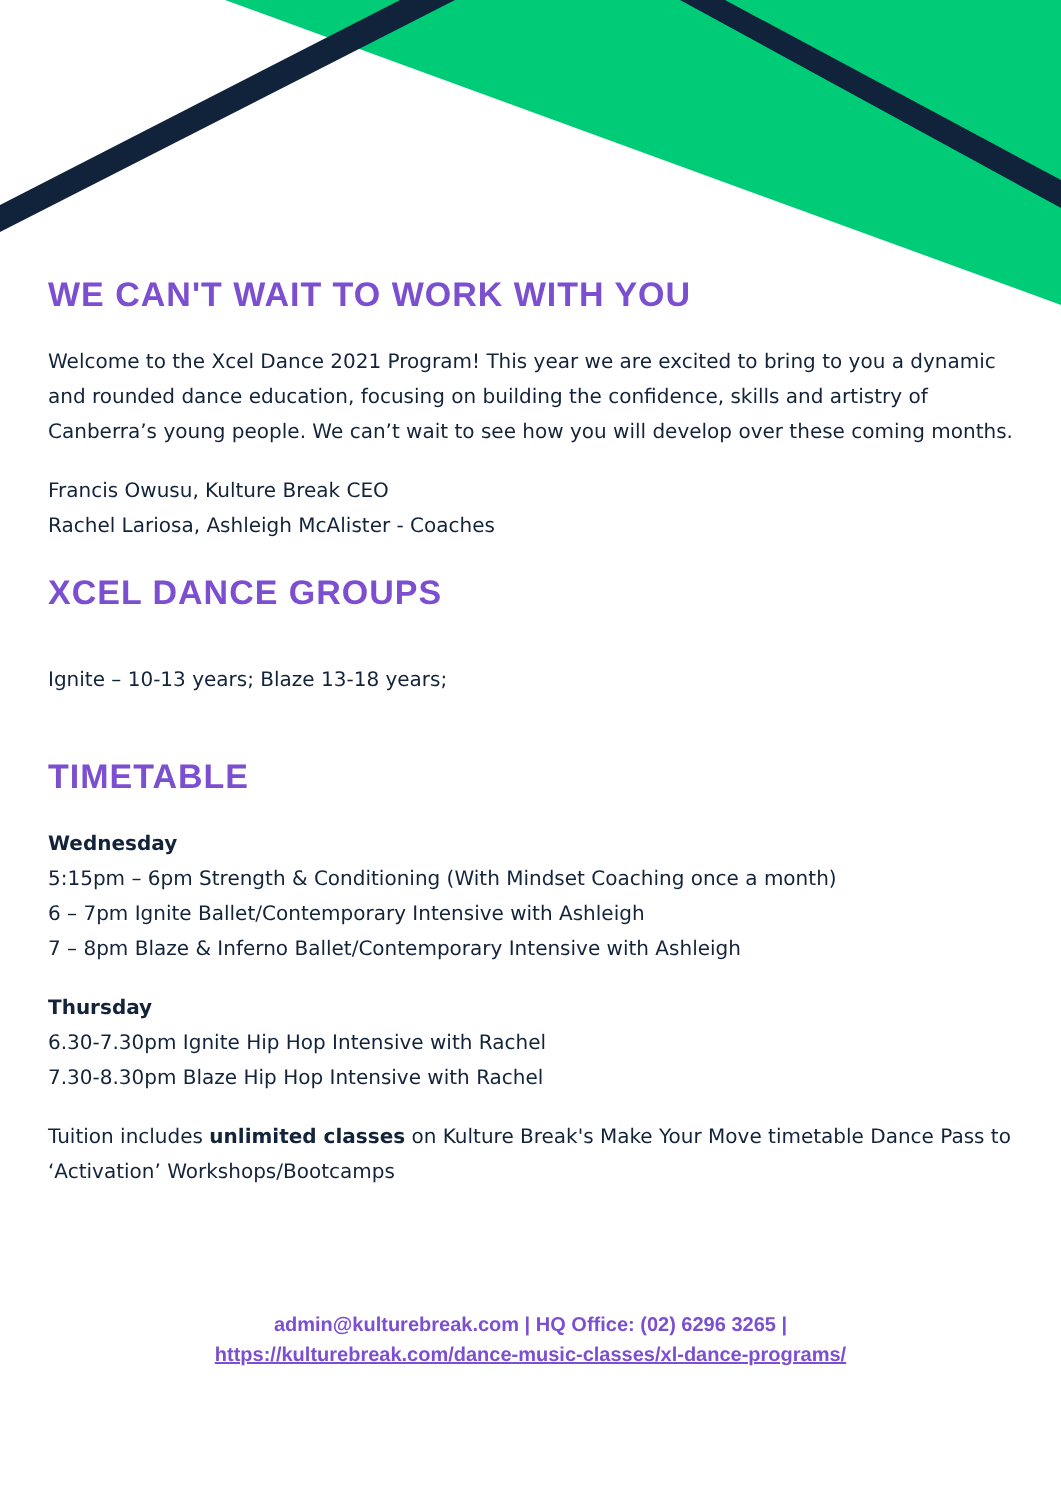WE CAN'T WAIT TO WORK WITH YOU
Welcome to the Xcel Dance 2021 Program! This year we are excited to bring to you a dynamic and rounded dance education, focusing on building the confidence, skills and artistry of Canberra’s young people. We can’t wait to see how you will develop over these coming months.
Francis Owusu, Kulture Break CEO
Rachel Lariosa, Ashleigh McAlister - Coaches
XCEL DANCE GROUPS
Ignite – 10-13 years; Blaze 13-18 years;
TIMETABLE
Wednesday
5:15pm – 6pm Strength & Conditioning (With Mindset Coaching once a month)
6 – 7pm Ignite Ballet/Contemporary Intensive with Ashleigh
7 – 8pm Blaze & Inferno Ballet/Contemporary Intensive with Ashleigh
Thursday
6.30-7.30pm Ignite Hip Hop Intensive with Rachel
7.30-8.30pm Blaze Hip Hop Intensive with Rachel
Tuition includes unlimited classes on Kulture Break's Make Your Move timetable Dance Pass to ‘Activation’ Workshops/Bootcamps
admin@kulturebreak.com | HQ Office: (02) 6296 3265 |
https://kulturebreak.com/dance-music-classes/xl-dance-programs/